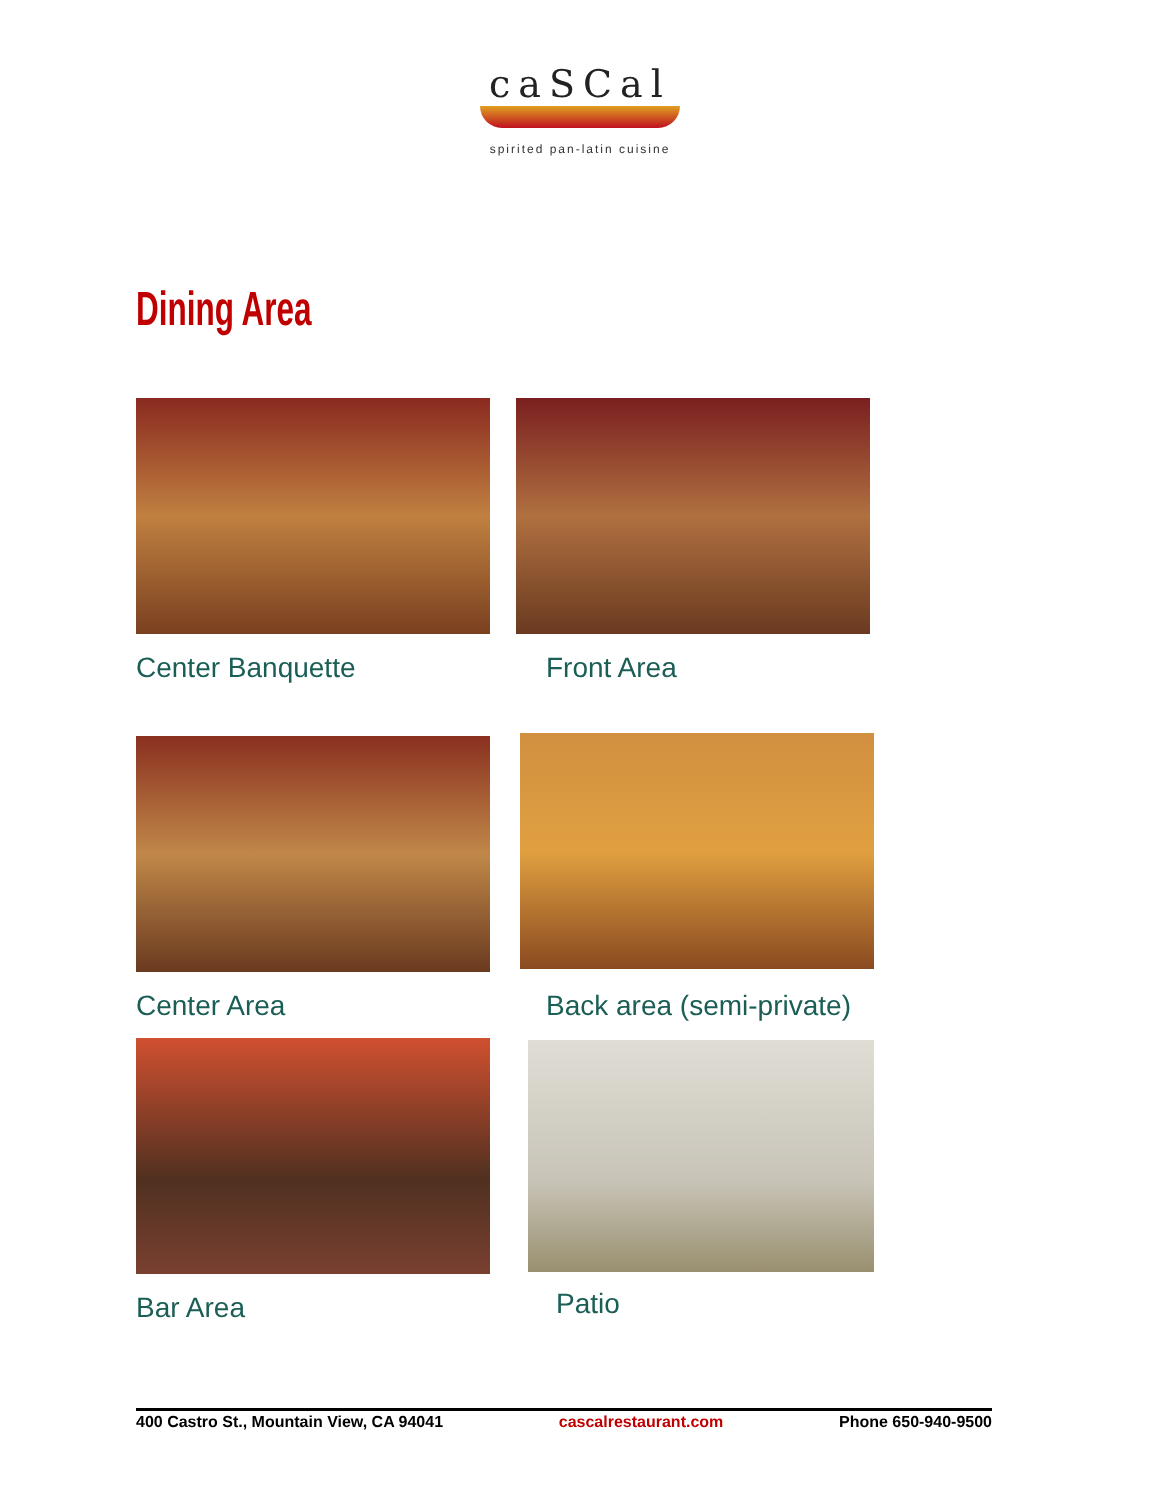caSCal
spirited pan-latin cuisine
Dining Area
Center Banquette Front Area
Center Area Back area (semi-private)
Bar Area Patio
400 Castro St., Mountain View, CA 94041 cascalrestaurant.com Phone 650-940-9500